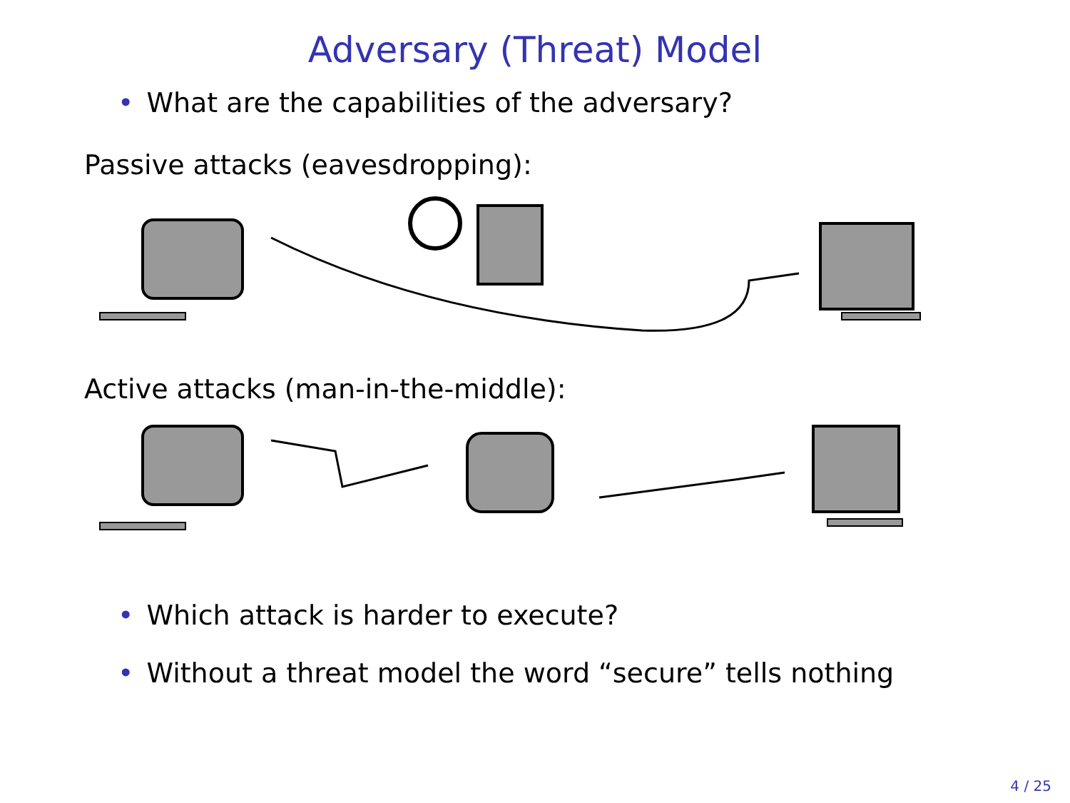Adversary (Threat) Model
• What are the capabilities of the adversary?
Passive attacks (eavesdropping):
Active attacks (man-in-the-middle):
• Which attack is harder to execute?
• Without a threat model the word “secure” tells nothing
4 / 25